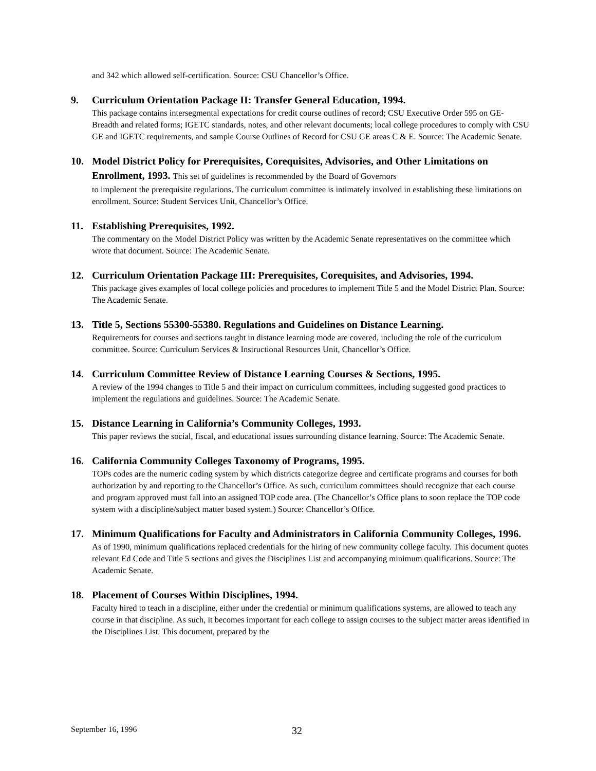and 342 which allowed self-certification. Source: CSU Chancellor’s Office.
9. Curriculum Orientation Package II: Transfer General Education, 1994.
This package contains intersegmental expectations for credit course outlines of record; CSU Executive Order 595 on GE-Breadth and related forms; IGETC standards, notes, and other relevant documents; local college procedures to comply with CSU GE and IGETC requirements, and sample Course Outlines of Record for CSU GE areas C & E. Source: The Academic Senate.
10. Model District Policy for Prerequisites, Corequisites, Advisories, and Other Limitations on Enrollment, 1993. This set of guidelines is recommended by the Board of Governors
to implement the prerequisite regulations. The curriculum committee is intimately involved in establishing these limitations on enrollment. Source: Student Services Unit, Chancellor’s Office.
11. Establishing Prerequisites, 1992.
The commentary on the Model District Policy was written by the Academic Senate representatives on the committee which wrote that document. Source: The Academic Senate.
12. Curriculum Orientation Package III: Prerequisites, Corequisites, and Advisories, 1994.
This package gives examples of local college policies and procedures to implement Title 5 and the Model District Plan. Source: The Academic Senate.
13. Title 5, Sections 55300-55380. Regulations and Guidelines on Distance Learning.
Requirements for courses and sections taught in distance learning mode are covered, including the role of the curriculum committee. Source: Curriculum Services & Instructional Resources Unit, Chancellor’s Office.
14. Curriculum Committee Review of Distance Learning Courses & Sections, 1995.
A review of the 1994 changes to Title 5 and their impact on curriculum committees, including suggested good practices to implement the regulations and guidelines. Source: The Academic Senate.
15. Distance Learning in California’s Community Colleges, 1993.
This paper reviews the social, fiscal, and educational issues surrounding distance learning. Source: The Academic Senate.
16. California Community Colleges Taxonomy of Programs, 1995.
TOPs codes are the numeric coding system by which districts categorize degree and certificate programs and courses for both authorization by and reporting to the Chancellor’s Office. As such, curriculum committees should recognize that each course and program approved must fall into an assigned TOP code area. (The Chancellor’s Office plans to soon replace the TOP code system with a discipline/subject matter based system.) Source: Chancellor’s Office.
17. Minimum Qualifications for Faculty and Administrators in California Community Colleges, 1996.
As of 1990, minimum qualifications replaced credentials for the hiring of new community college faculty. This document quotes relevant Ed Code and Title 5 sections and gives the Disciplines List and accompanying minimum qualifications. Source: The Academic Senate.
18. Placement of Courses Within Disciplines, 1994.
Faculty hired to teach in a discipline, either under the credential or minimum qualifications systems, are allowed to teach any course in that discipline. As such, it becomes important for each college to assign courses to the subject matter areas identified in the Disciplines List. This document, prepared by the
September 16, 1996 32